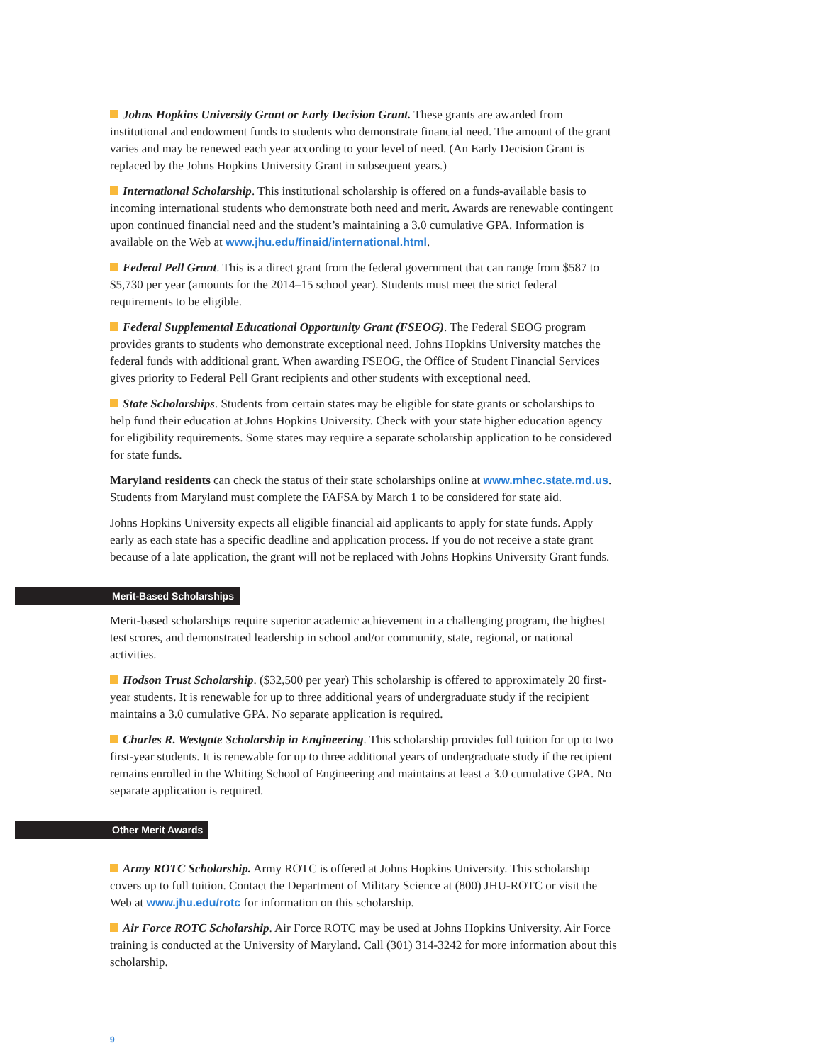Johns Hopkins University Grant or Early Decision Grant. These grants are awarded from institutional and endowment funds to students who demonstrate financial need. The amount of the grant varies and may be renewed each year according to your level of need. (An Early Decision Grant is replaced by the Johns Hopkins University Grant in subsequent years.)
International Scholarship. This institutional scholarship is offered on a funds-available basis to incoming international students who demonstrate both need and merit. Awards are renewable contingent upon continued financial need and the student’s maintaining a 3.0 cumulative GPA. Information is available on the Web at www.jhu.edu/finaid/international.html.
Federal Pell Grant. This is a direct grant from the federal government that can range from $587 to $5,730 per year (amounts for the 2014–15 school year). Students must meet the strict federal requirements to be eligible.
Federal Supplemental Educational Opportunity Grant (FSEOG). The Federal SEOG program provides grants to students who demonstrate exceptional need. Johns Hopkins University matches the federal funds with additional grant. When awarding FSEOG, the Office of Student Financial Services gives priority to Federal Pell Grant recipients and other students with exceptional need.
State Scholarships. Students from certain states may be eligible for state grants or scholarships to help fund their education at Johns Hopkins University. Check with your state higher education agency for eligibility requirements. Some states may require a separate scholarship application to be considered for state funds.
Maryland residents can check the status of their state scholarships online at www.mhec.state.md.us. Students from Maryland must complete the FAFSA by March 1 to be considered for state aid.
Johns Hopkins University expects all eligible financial aid applicants to apply for state funds. Apply early as each state has a specific deadline and application process. If you do not receive a state grant because of a late application, the grant will not be replaced with Johns Hopkins University Grant funds.
Merit-Based Scholarships
Merit-based scholarships require superior academic achievement in a challenging program, the highest test scores, and demonstrated leadership in school and/or community, state, regional, or national activities.
Hodson Trust Scholarship. ($32,500 per year) This scholarship is offered to approximately 20 first-year students. It is renewable for up to three additional years of undergraduate study if the recipient maintains a 3.0 cumulative GPA. No separate application is required.
Charles R. Westgate Scholarship in Engineering. This scholarship provides full tuition for up to two first-year students. It is renewable for up to three additional years of undergraduate study if the recipient remains enrolled in the Whiting School of Engineering and maintains at least a 3.0 cumulative GPA. No separate application is required.
Other Merit Awards
Army ROTC Scholarship. Army ROTC is offered at Johns Hopkins University. This scholarship covers up to full tuition. Contact the Department of Military Science at (800) JHU-ROTC or visit the Web at www.jhu.edu/rotc for information on this scholarship.
Air Force ROTC Scholarship. Air Force ROTC may be used at Johns Hopkins University. Air Force training is conducted at the University of Maryland. Call (301) 314-3242 for more information about this scholarship.
9